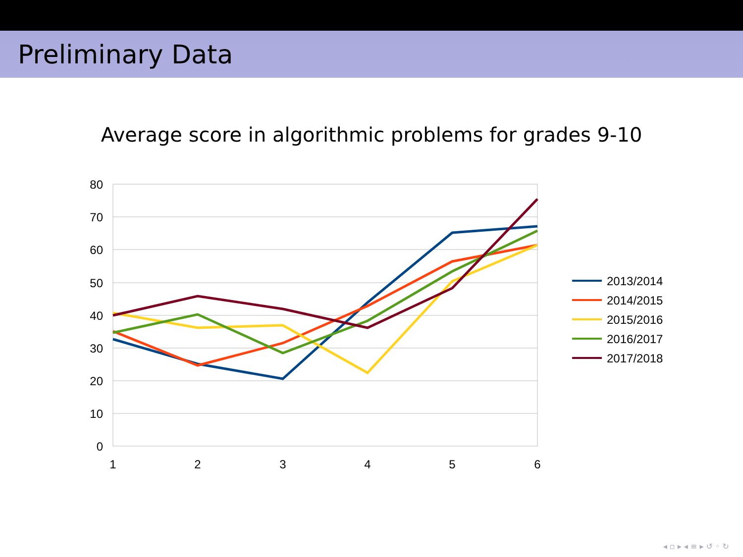Preliminary Data
Average score in algorithmic problems for grades 9-10
80
70
60
50
40
30
20
10
0
1
2
3
4
5
6
2013/2014
2014/2015
2015/2016
2016/2017
2017/2018
◂ ▫ ▸ ◂ ≡ ▸ ↺ ◦ ↻